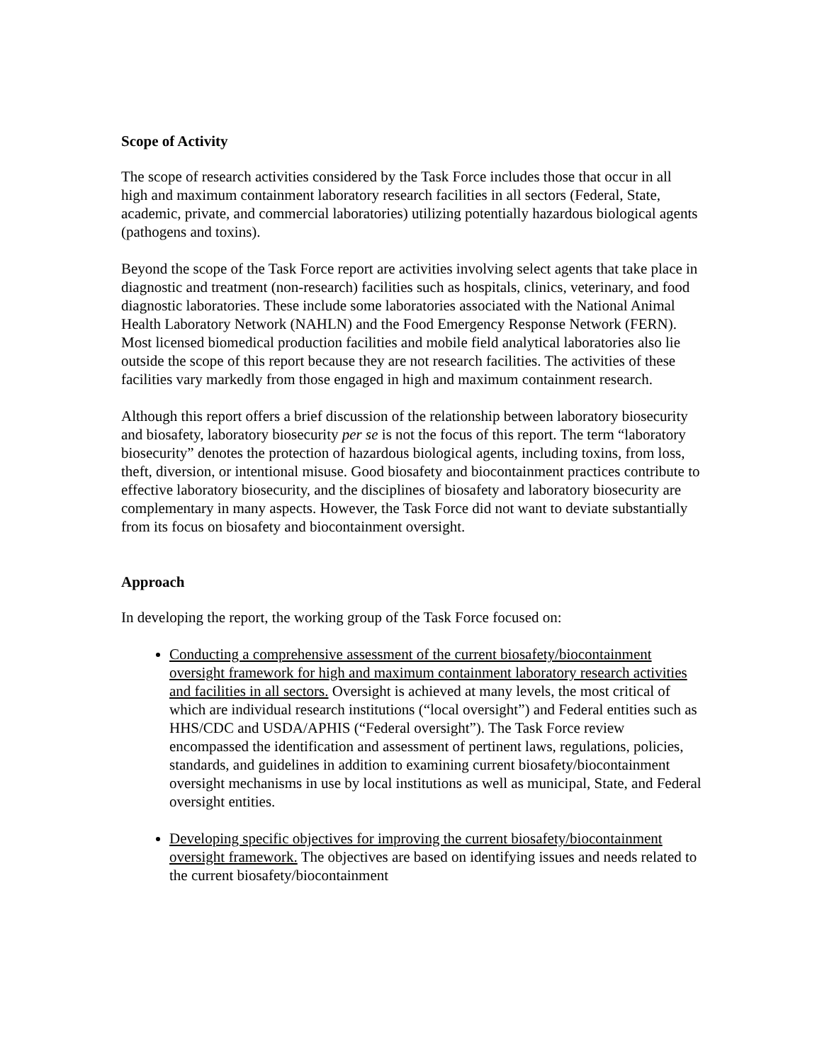Scope of Activity
The scope of research activities considered by the Task Force includes those that occur in all high and maximum containment laboratory research facilities in all sectors (Federal, State, academic, private, and commercial laboratories) utilizing potentially hazardous biological agents (pathogens and toxins).
Beyond the scope of the Task Force report are activities involving select agents that take place in diagnostic and treatment (non-research) facilities such as hospitals, clinics, veterinary, and food diagnostic laboratories. These include some laboratories associated with the National Animal Health Laboratory Network (NAHLN) and the Food Emergency Response Network (FERN). Most licensed biomedical production facilities and mobile field analytical laboratories also lie outside the scope of this report because they are not research facilities. The activities of these facilities vary markedly from those engaged in high and maximum containment research.
Although this report offers a brief discussion of the relationship between laboratory biosecurity and biosafety, laboratory biosecurity per se is not the focus of this report. The term “laboratory biosecurity” denotes the protection of hazardous biological agents, including toxins, from loss, theft, diversion, or intentional misuse. Good biosafety and biocontainment practices contribute to effective laboratory biosecurity, and the disciplines of biosafety and laboratory biosecurity are complementary in many aspects. However, the Task Force did not want to deviate substantially from its focus on biosafety and biocontainment oversight.
Approach
In developing the report, the working group of the Task Force focused on:
Conducting a comprehensive assessment of the current biosafety/biocontainment oversight framework for high and maximum containment laboratory research activities and facilities in all sectors. Oversight is achieved at many levels, the most critical of which are individual research institutions (“local oversight”) and Federal entities such as HHS/CDC and USDA/APHIS (“Federal oversight”). The Task Force review encompassed the identification and assessment of pertinent laws, regulations, policies, standards, and guidelines in addition to examining current biosafety/biocontainment oversight mechanisms in use by local institutions as well as municipal, State, and Federal oversight entities.
Developing specific objectives for improving the current biosafety/biocontainment oversight framework. The objectives are based on identifying issues and needs related to the current biosafety/biocontainment